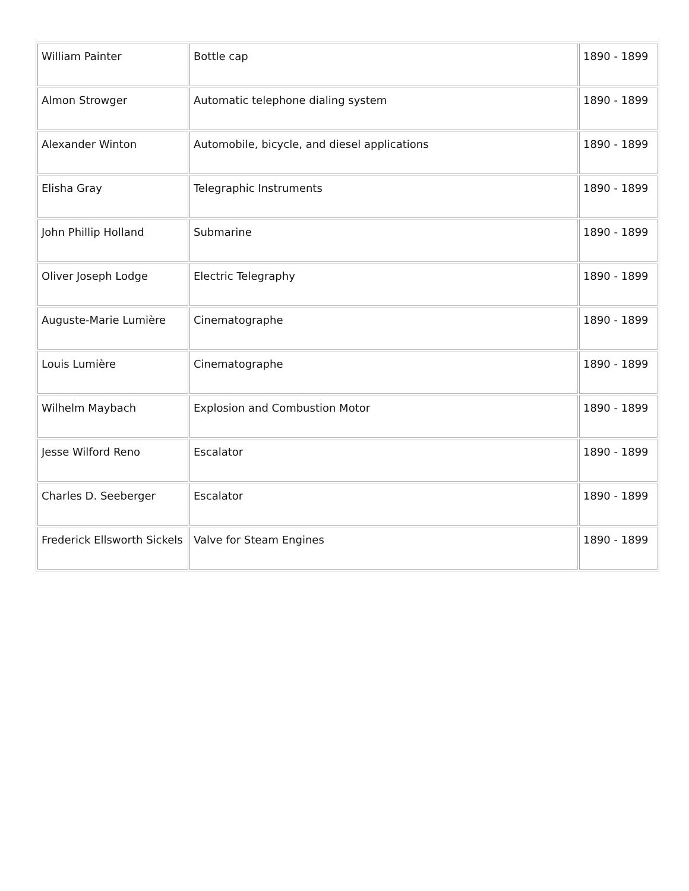| William Painter | Bottle cap | 1890 - 1899 |
| Almon Strowger | Automatic telephone dialing system | 1890 - 1899 |
| Alexander Winton | Automobile, bicycle, and diesel applications | 1890 - 1899 |
| Elisha Gray | Telegraphic Instruments | 1890 - 1899 |
| John Phillip Holland | Submarine | 1890 - 1899 |
| Oliver Joseph Lodge | Electric Telegraphy | 1890 - 1899 |
| Auguste-Marie Lumière | Cinematographe | 1890 - 1899 |
| Louis Lumière | Cinematographe | 1890 - 1899 |
| Wilhelm Maybach | Explosion and Combustion Motor | 1890 - 1899 |
| Jesse Wilford Reno | Escalator | 1890 - 1899 |
| Charles D. Seeberger | Escalator | 1890 - 1899 |
| Frederick Ellsworth Sickels | Valve for Steam Engines | 1890 - 1899 |